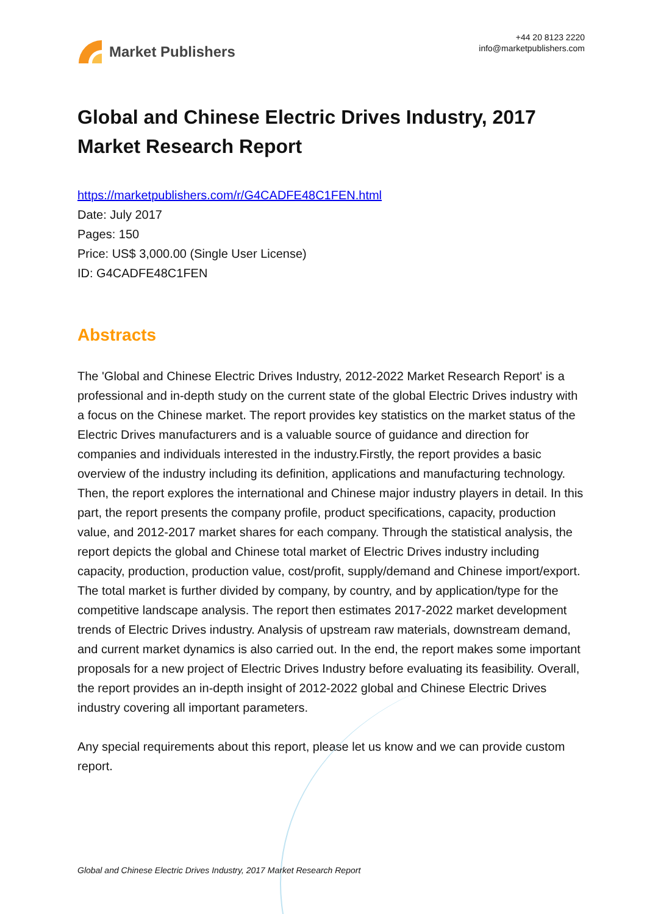Market Publishers
+44 20 8123 2220
info@marketpublishers.com
Global and Chinese Electric Drives Industry, 2017 Market Research Report
https://marketpublishers.com/r/G4CADFE48C1FEN.html
Date: July 2017
Pages: 150
Price: US$ 3,000.00 (Single User License)
ID: G4CADFE48C1FEN
Abstracts
The 'Global and Chinese Electric Drives Industry, 2012-2022 Market Research Report' is a professional and in-depth study on the current state of the global Electric Drives industry with a focus on the Chinese market. The report provides key statistics on the market status of the Electric Drives manufacturers and is a valuable source of guidance and direction for companies and individuals interested in the industry.Firstly, the report provides a basic overview of the industry including its definition, applications and manufacturing technology. Then, the report explores the international and Chinese major industry players in detail. In this part, the report presents the company profile, product specifications, capacity, production value, and 2012-2017 market shares for each company. Through the statistical analysis, the report depicts the global and Chinese total market of Electric Drives industry including capacity, production, production value, cost/profit, supply/demand and Chinese import/export. The total market is further divided by company, by country, and by application/type for the competitive landscape analysis. The report then estimates 2017-2022 market development trends of Electric Drives industry. Analysis of upstream raw materials, downstream demand, and current market dynamics is also carried out. In the end, the report makes some important proposals for a new project of Electric Drives Industry before evaluating its feasibility. Overall, the report provides an in-depth insight of 2012-2022 global and Chinese Electric Drives industry covering all important parameters.
Any special requirements about this report, please let us know and we can provide custom report.
Global and Chinese Electric Drives Industry, 2017 Market Research Report